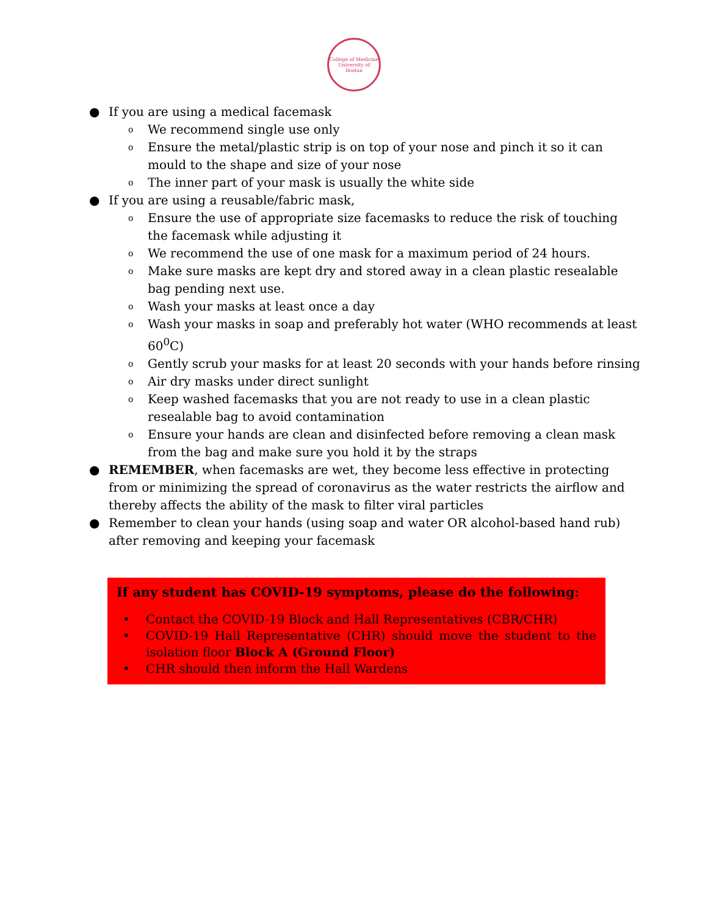College of Medicine
University of Ibadan
● If you are using a medical facemask
o We recommend single use only
o Ensure the metal/plastic strip is on top of your nose and pinch it so it can mould to the shape and size of your nose
o The inner part of your mask is usually the white side
● If you are using a reusable/fabric mask,
o Ensure the use of appropriate size facemasks to reduce the risk of touching the facemask while adjusting it
o We recommend the use of one mask for a maximum period of 24 hours.
o Make sure masks are kept dry and stored away in a clean plastic resealable bag pending next use.
o Wash your masks at least once a day
o Wash your masks in soap and preferably hot water (WHO recommends at least 60<sup>0</sup>C)
o Gently scrub your masks for at least 20 seconds with your hands before rinsing
o Air dry masks under direct sunlight
o Keep washed facemasks that you are not ready to use in a clean plastic resealable bag to avoid contamination
o Ensure your hands are clean and disinfected before removing a clean mask from the bag and make sure you hold it by the straps
● REMEMBER, when facemasks are wet, they become less effective in protecting from or minimizing the spread of coronavirus as the water restricts the airflow and thereby affects the ability of the mask to filter viral particles
● Remember to clean your hands (using soap and water OR alcohol-based hand rub) after removing and keeping your facemask
If any student has COVID-19 symptoms, please do the following:
• Contact the COVID-19 Block and Hall Representatives (CBR/CHR)
• COVID-19 Hall Representative (CHR) should move the student to the isolation floor Block A (Ground Floor)
• CHR should then inform the Hall Wardens